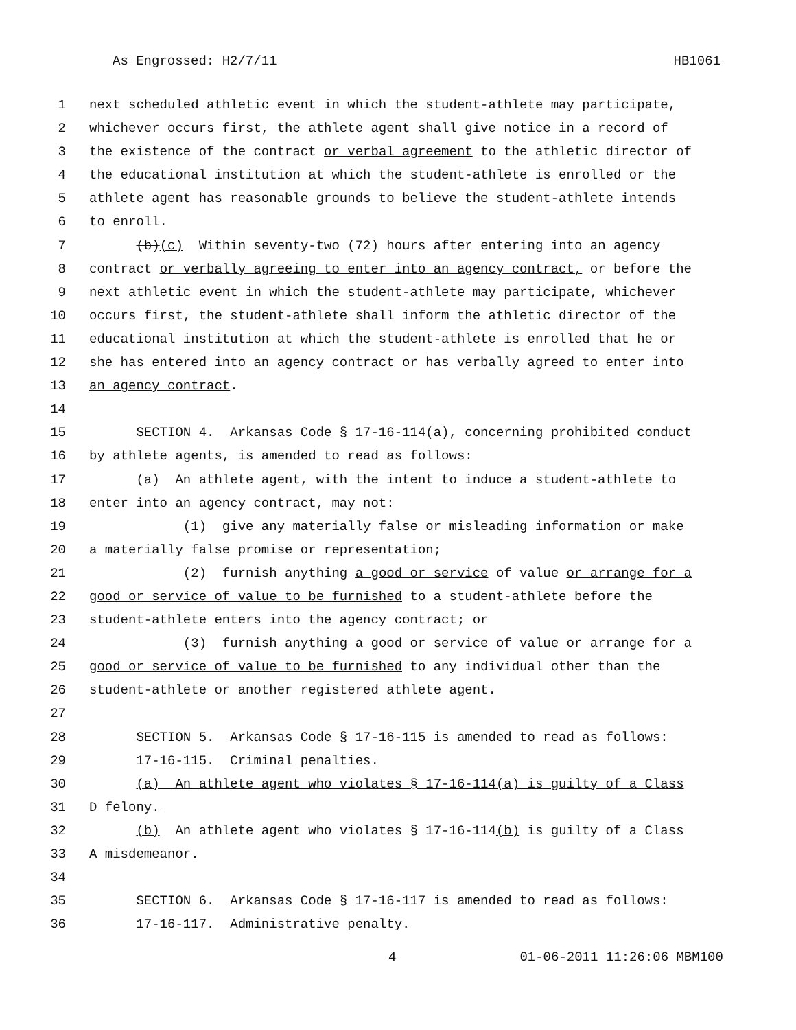As Engrossed: H2/7/11 HB1061
1 next scheduled athletic event in which the student-athlete may participate,
2 whichever occurs first, the athlete agent shall give notice in a record of
3 the existence of the contract or verbal agreement to the athletic director of
4 the educational institution at which the student-athlete is enrolled or the
5 athlete agent has reasonable grounds to believe the student-athlete intends
6 to enroll.
7 (b)(c) Within seventy-two (72) hours after entering into an agency
8 contract or verbally agreeing to enter into an agency contract, or before the
9 next athletic event in which the student-athlete may participate, whichever
10 occurs first, the student-athlete shall inform the athletic director of the
11 educational institution at which the student-athlete is enrolled that he or
12 she has entered into an agency contract or has verbally agreed to enter into
13 an agency contract.
14
15 SECTION 4. Arkansas Code § 17-16-114(a), concerning prohibited conduct
16 by athlete agents, is amended to read as follows:
17 (a) An athlete agent, with the intent to induce a student-athlete to
18 enter into an agency contract, may not:
19 (1) give any materially false or misleading information or make
20 a materially false promise or representation;
21 (2) furnish anything a good or service of value or arrange for a
22 good or service of value to be furnished to a student-athlete before the
23 student-athlete enters into the agency contract; or
24 (3) furnish anything a good or service of value or arrange for a
25 good or service of value to be furnished to any individual other than the
26 student-athlete or another registered athlete agent.
27
28 SECTION 5. Arkansas Code § 17-16-115 is amended to read as follows:
29 17-16-115. Criminal penalties.
30 (a) An athlete agent who violates § 17-16-114(a) is guilty of a Class
31 D felony.
32 (b) An athlete agent who violates § 17-16-114(b) is guilty of a Class
33 A misdemeanor.
34
35 SECTION 6. Arkansas Code § 17-16-117 is amended to read as follows:
36 17-16-117. Administrative penalty.
4 01-06-2011 11:26:06 MBM100